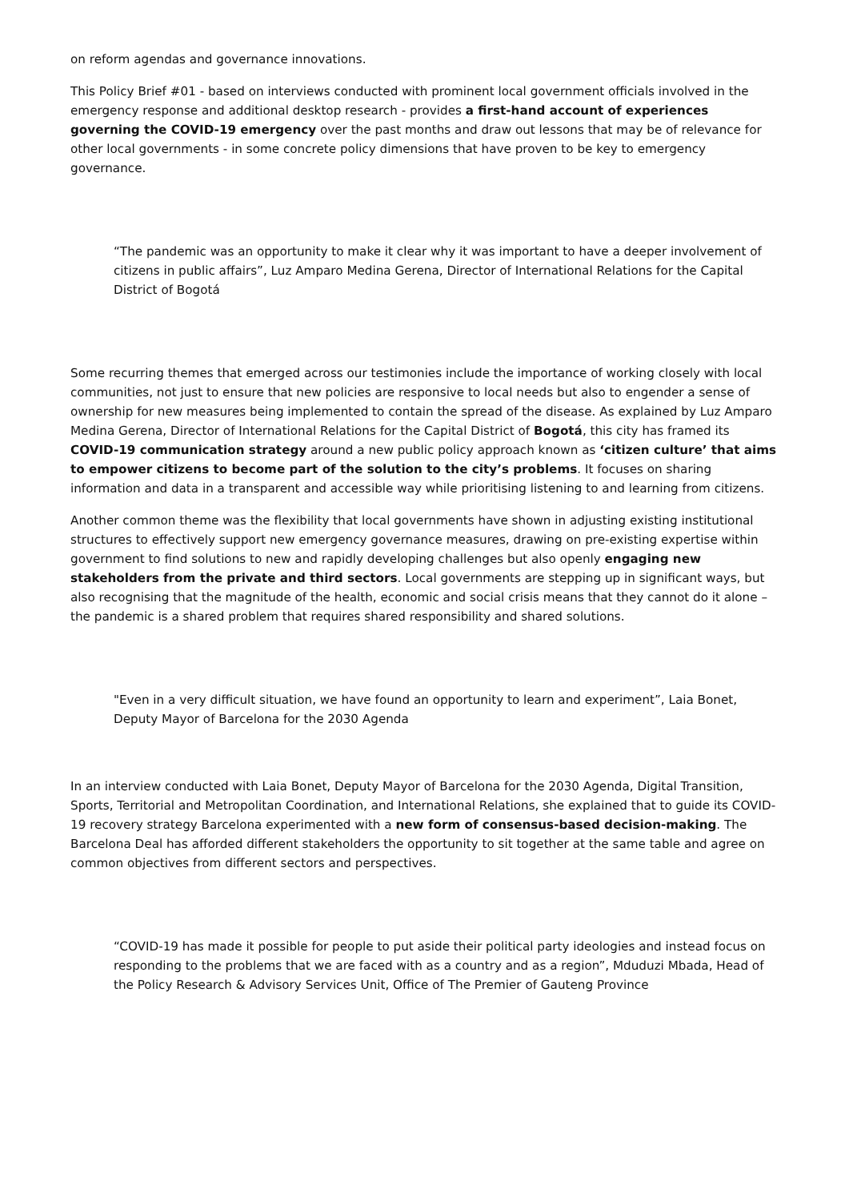on reform agendas and governance innovations.
This Policy Brief #01 - based on interviews conducted with prominent local government officials involved in the emergency response and additional desktop research - provides a first-hand account of experiences governing the COVID-19 emergency over the past months and draw out lessons that may be of relevance for other local governments - in some concrete policy dimensions that have proven to be key to emergency governance.
“The pandemic was an opportunity to make it clear why it was important to have a deeper involvement of citizens in public affairs”, Luz Amparo Medina Gerena, Director of International Relations for the Capital District of Bogotá
Some recurring themes that emerged across our testimonies include the importance of working closely with local communities, not just to ensure that new policies are responsive to local needs but also to engender a sense of ownership for new measures being implemented to contain the spread of the disease. As explained by Luz Amparo Medina Gerena, Director of International Relations for the Capital District of Bogotá, this city has framed its COVID-19 communication strategy around a new public policy approach known as ‘citizen culture’ that aims to empower citizens to become part of the solution to the city’s problems. It focuses on sharing information and data in a transparent and accessible way while prioritising listening to and learning from citizens.
Another common theme was the flexibility that local governments have shown in adjusting existing institutional structures to effectively support new emergency governance measures, drawing on pre-existing expertise within government to find solutions to new and rapidly developing challenges but also openly engaging new stakeholders from the private and third sectors. Local governments are stepping up in significant ways, but also recognising that the magnitude of the health, economic and social crisis means that they cannot do it alone – the pandemic is a shared problem that requires shared responsibility and shared solutions.
"Even in a very difficult situation, we have found an opportunity to learn and experiment”, Laia Bonet, Deputy Mayor of Barcelona for the 2030 Agenda
In an interview conducted with Laia Bonet, Deputy Mayor of Barcelona for the 2030 Agenda, Digital Transition, Sports, Territorial and Metropolitan Coordination, and International Relations, she explained that to guide its COVID-19 recovery strategy Barcelona experimented with a new form of consensus-based decision-making. The Barcelona Deal has afforded different stakeholders the opportunity to sit together at the same table and agree on common objectives from different sectors and perspectives.
“COVID-19 has made it possible for people to put aside their political party ideologies and instead focus on responding to the problems that we are faced with as a country and as a region”, Mduduzi Mbada, Head of the Policy Research & Advisory Services Unit, Office of The Premier of Gauteng Province